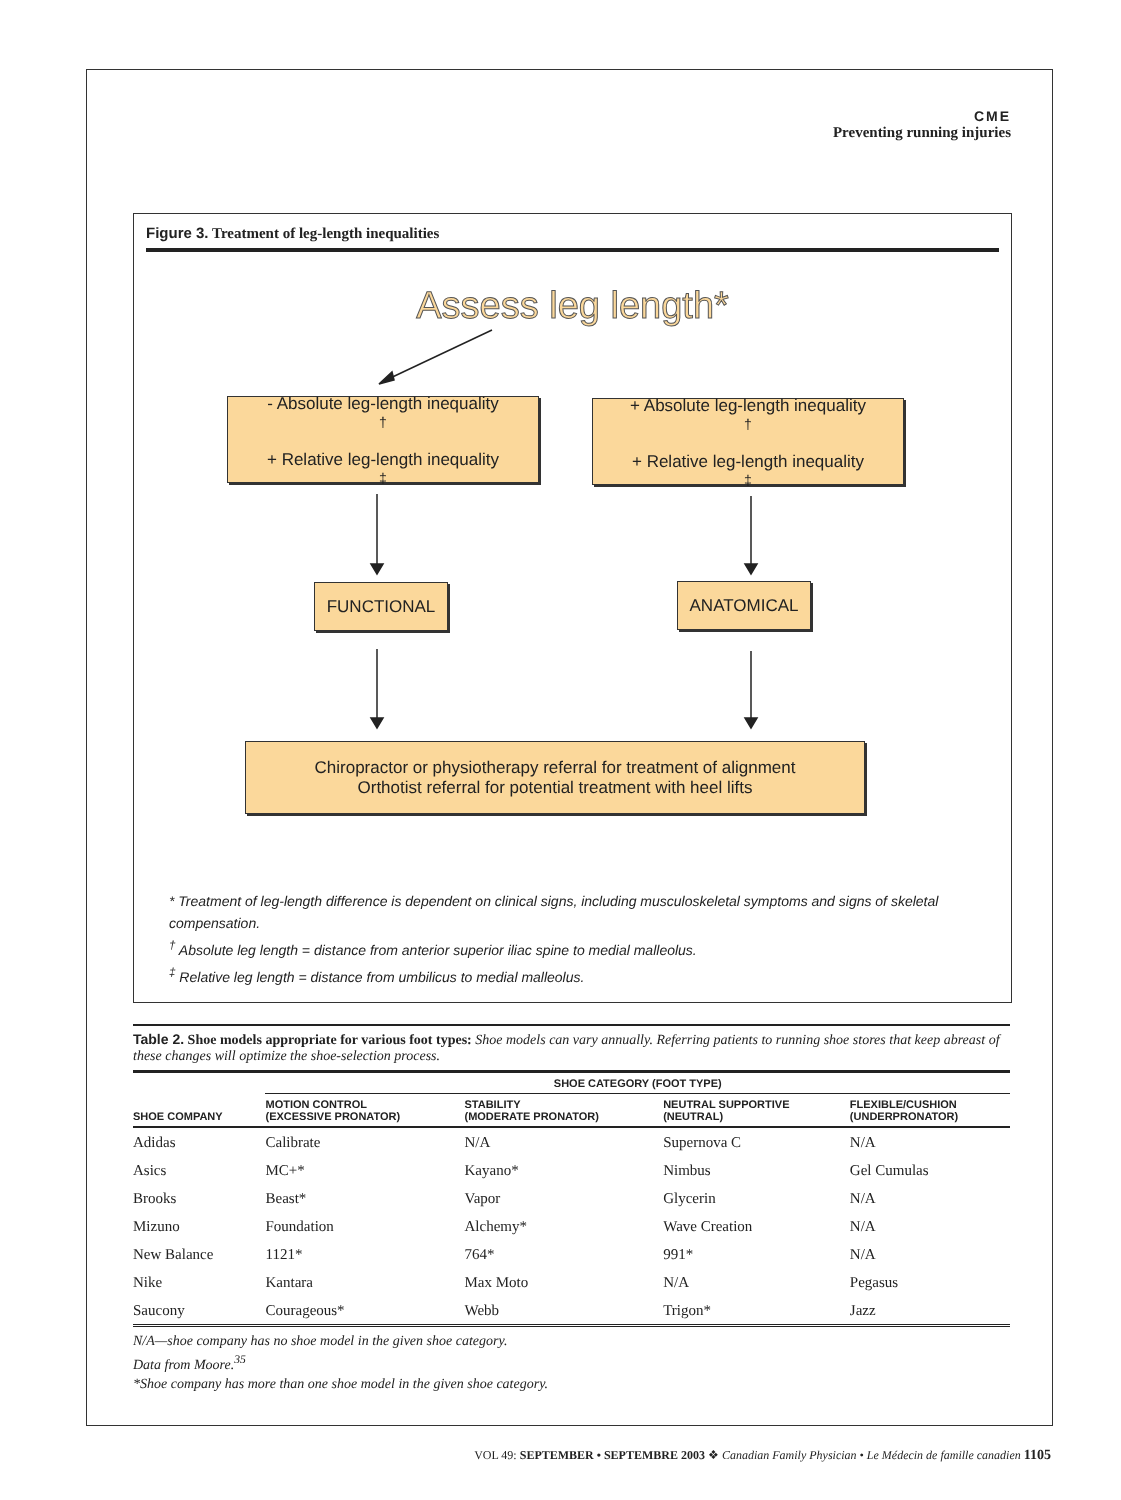CME
Preventing running injuries
Figure 3. Treatment of leg-length inequalities
Assess leg length*
- Absolute leg-length inequality<sup>†</sup>
+ Relative leg-length inequality<sup>‡</sup>
+ Absolute leg-length inequality<sup>†</sup>
+ Relative leg-length inequality<sup>‡</sup>
FUNCTIONAL ANATOMICAL
Chiropractor or physiotherapy referral for treatment of alignment
Orthotist referral for potential treatment with heel lifts
* Treatment of leg-length difference is dependent on clinical signs, including musculoskeletal symptoms and signs of skeletal compensation.
<sup>†</sup> Absolute leg length = distance from anterior superior iliac spine to medial malleolus.
<sup>‡</sup> Relative leg length = distance from umbilicus to medial malleolus.
Table 2. Shoe models appropriate for various foot types: Shoe models can vary annually. Referring patients to running shoe stores that keep abreast of these changes will optimize the shoe-selection process.
| | SHOE CATEGORY (FOOT TYPE) | | | |
| --- | --- | --- | --- | --- |
| SHOE COMPANY | MOTION CONTROL (EXCESSIVE PRONATOR) | STABILITY (MODERATE PRONATOR) | NEUTRAL SUPPORTIVE (NEUTRAL) | FLEXIBLE/CUSHION (UNDERPRONATOR) |
| Adidas | Calibrate | N/A | Supernova C | N/A |
| Asics | MC+* | Kayano* | Nimbus | Gel Cumulas |
| Brooks | Beast* | Vapor | Glycerin | N/A |
| Mizuno | Foundation | Alchemy* | Wave Creation | N/A |
| New Balance | 1121* | 764* | 991* | N/A |
| Nike | Kantara | Max Moto | N/A | Pegasus |
| Saucony | Courageous* | Webb | Trigon* | Jazz |
N/A—shoe company has no shoe model in the given shoe category.
Data from Moore.<sup>35</sup>
*Shoe company has more than one shoe model in the given shoe category.
VOL 49: SEPTEMBER • SEPTEMBRE 2003 ❖ Canadian Family Physician • Le Médecin de famille canadien 1105